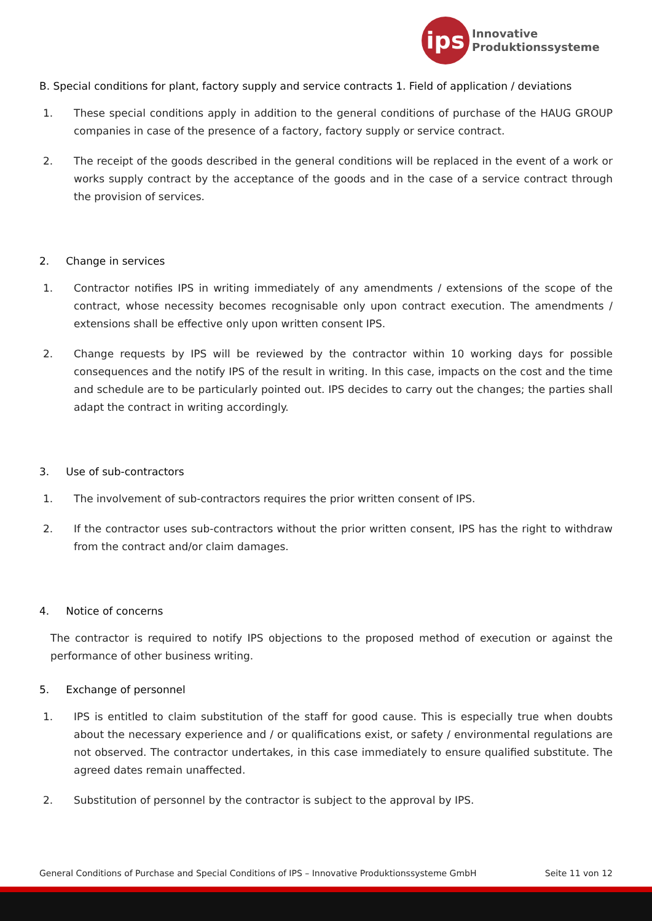ips
Innovative
Produktionssysteme
B. Special conditions for plant, factory supply and service contracts 1. Field of application / deviations
1. These special conditions apply in addition to the general conditions of purchase of the HAUG GROUP companies in case of the presence of a factory, factory supply or service contract.
2. The receipt of the goods described in the general conditions will be replaced in the event of a work or works supply contract by the acceptance of the goods and in the case of a service contract through the provision of services.
2. Change in services
1. Contractor notifies IPS in writing immediately of any amendments / extensions of the scope of the contract, whose necessity becomes recognisable only upon contract execution. The amendments / extensions shall be effective only upon written consent IPS.
2. Change requests by IPS will be reviewed by the contractor within 10 working days for possible consequences and the notify IPS of the result in writing. In this case, impacts on the cost and the time and schedule are to be particularly pointed out. IPS decides to carry out the changes; the parties shall adapt the contract in writing accordingly.
3. Use of sub-contractors
1. The involvement of sub-contractors requires the prior written consent of IPS.
2. If the contractor uses sub-contractors without the prior written consent, IPS has the right to withdraw from the contract and/or claim damages.
4. Notice of concerns
The contractor is required to notify IPS objections to the proposed method of execution or against the performance of other business writing.
5. Exchange of personnel
1. IPS is entitled to claim substitution of the staff for good cause. This is especially true when doubts about the necessary experience and / or qualifications exist, or safety / environmental regulations are not observed. The contractor undertakes, in this case immediately to ensure qualified substitute. The agreed dates remain unaffected.
2. Substitution of personnel by the contractor is subject to the approval by IPS.
General Conditions of Purchase and Special Conditions of IPS – Innovative Produktionssysteme GmbH Seite 11 von 12